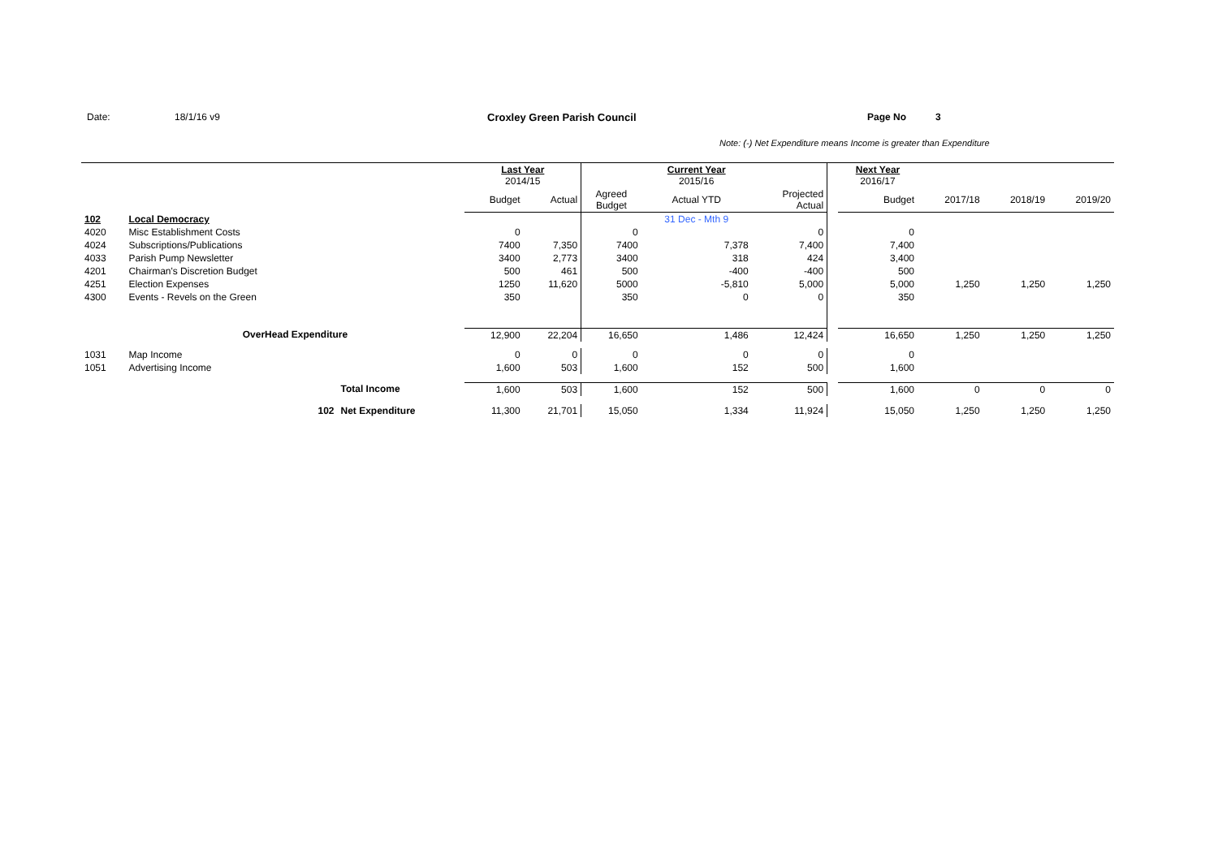Date: 18/1/16 v9 Croxley Green Parish Council Page No 3
Note: (-) Net Expenditure means Income is greater than Expenditure
| | | | Last Year 2014/15 | | | Current Year 2015/16 | | | Next Year 2016/17 | | | |
| | | | Budget | Actual | Agreed Budget | Actual YTD | Projected Actual | | Budget | 2017/18 | 2018/19 | 2019/20 |
| 102 | Local Democracy | | | | | 31 Dec - Mth 9 | | | | | | |
| 4020 | Misc Establishment Costs | | 0 | | 0 | | 0 | | 0 | | | |
| 4024 | Subscriptions/Publications | | 7400 | 7,350 | 7400 | 7,378 | 7,400 | | 7,400 | | | |
| 4033 | Parish Pump Newsletter | | 3400 | 2,773 | 3400 | 318 | 424 | | 3,400 | | | |
| 4201 | Chairman's Discretion Budget | | 500 | 461 | 500 | -400 | -400 | | 500 | | | |
| 4251 | Election Expenses | | 1250 | 11,620 | 5000 | -5,810 | 5,000 | | 5,000 | 1,250 | 1,250 | 1,250 |
| 4300 | Events - Revels on the Green | | 350 | | 350 | 0 | 0 | | 350 | | | |
| | OverHead Expenditure | | 12,900 | 22,204 | 16,650 | 1,486 | 12,424 | | 16,650 | 1,250 | 1,250 | 1,250 |
| 1031 | Map Income | | 0 | 0 | 0 | 0 | 0 | | 0 | | | |
| 1051 | Advertising Income | | 1,600 | 503 | 1,600 | 152 | 500 | | 1,600 | | | |
| | | Total Income | 1,600 | 503 | 1,600 | 152 | 500 | | 1,600 | 0 | 0 | 0 |
| | 102 | Net Expenditure | 11,300 | 21,701 | 15,050 | 1,334 | 11,924 | | 15,050 | 1,250 | 1,250 | 1,250 |